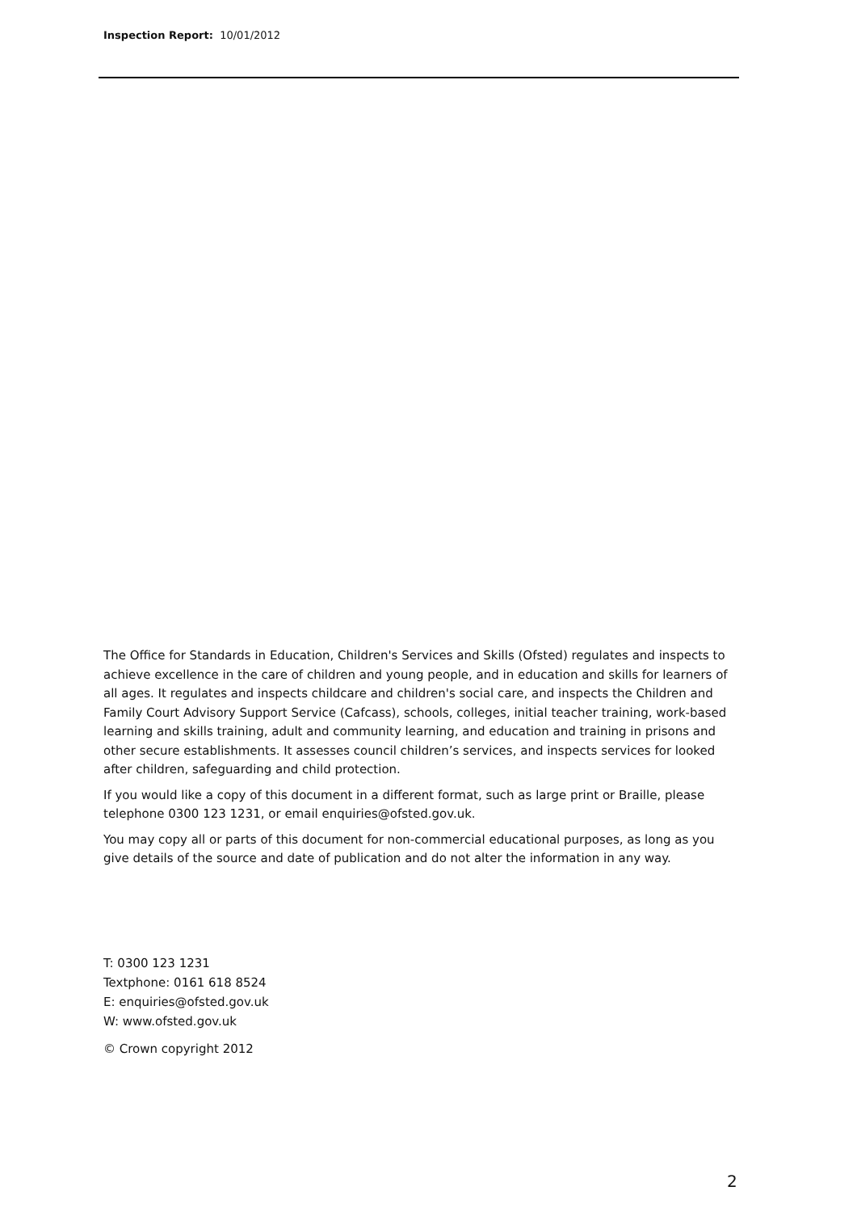Inspection Report: 10/01/2012
The Office for Standards in Education, Children's Services and Skills (Ofsted) regulates and inspects to achieve excellence in the care of children and young people, and in education and skills for learners of all ages. It regulates and inspects childcare and children's social care, and inspects the Children and Family Court Advisory Support Service (Cafcass), schools, colleges, initial teacher training, work-based learning and skills training, adult and community learning, and education and training in prisons and other secure establishments. It assesses council children’s services, and inspects services for looked after children, safeguarding and child protection.
If you would like a copy of this document in a different format, such as large print or Braille, please telephone 0300 123 1231, or email enquiries@ofsted.gov.uk.
You may copy all or parts of this document for non-commercial educational purposes, as long as you give details of the source and date of publication and do not alter the information in any way.
T: 0300 123 1231
Textphone: 0161 618 8524
E: enquiries@ofsted.gov.uk
W: www.ofsted.gov.uk
© Crown copyright 2012
2